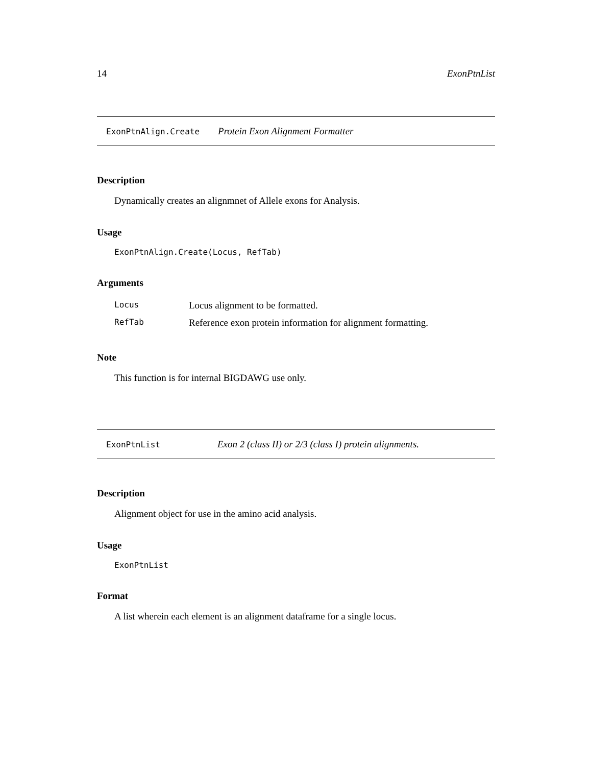14 ExonPtnList
ExonPtnAlign.Create Protein Exon Alignment Formatter
Description
Dynamically creates an alignmnet of Allele exons for Analysis.
Usage
ExonPtnAlign.Create(Locus, RefTab)
Arguments
| Locus | Locus alignment to be formatted. |
| RefTab | Reference exon protein information for alignment formatting. |
Note
This function is for internal BIGDAWG use only.
ExonPtnList Exon 2 (class II) or 2/3 (class I) protein alignments.
Description
Alignment object for use in the amino acid analysis.
Usage
ExonPtnList
Format
A list wherein each element is an alignment dataframe for a single locus.